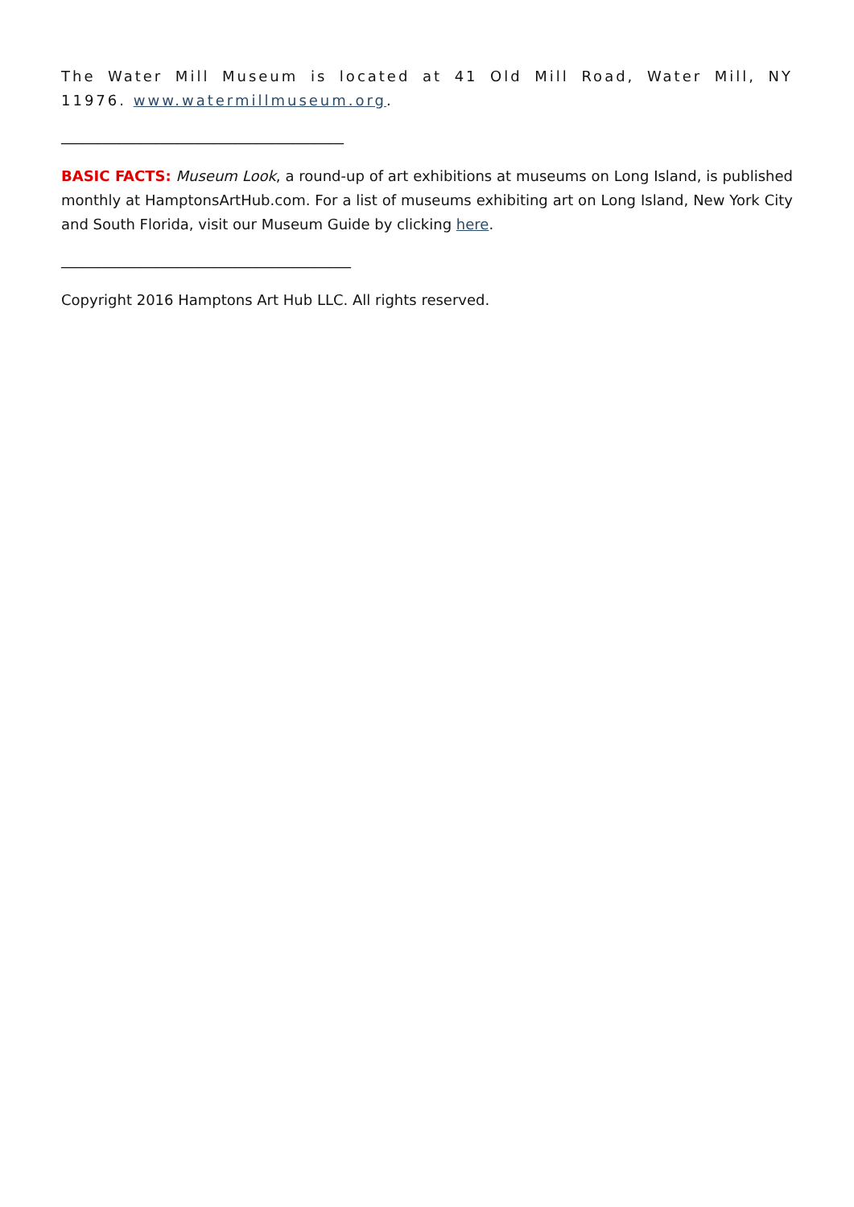The Water Mill Museum is located at 41 Old Mill Road, Water Mill, NY 11976. www.watermillmuseum.org.
_______________________________________
BASIC FACTS: Museum Look, a round-up of art exhibitions at museums on Long Island, is published monthly at HamptonsArtHub.com. For a list of museums exhibiting art on Long Island, New York City and South Florida, visit our Museum Guide by clicking here.
________________________________________
Copyright 2016 Hamptons Art Hub LLC. All rights reserved.